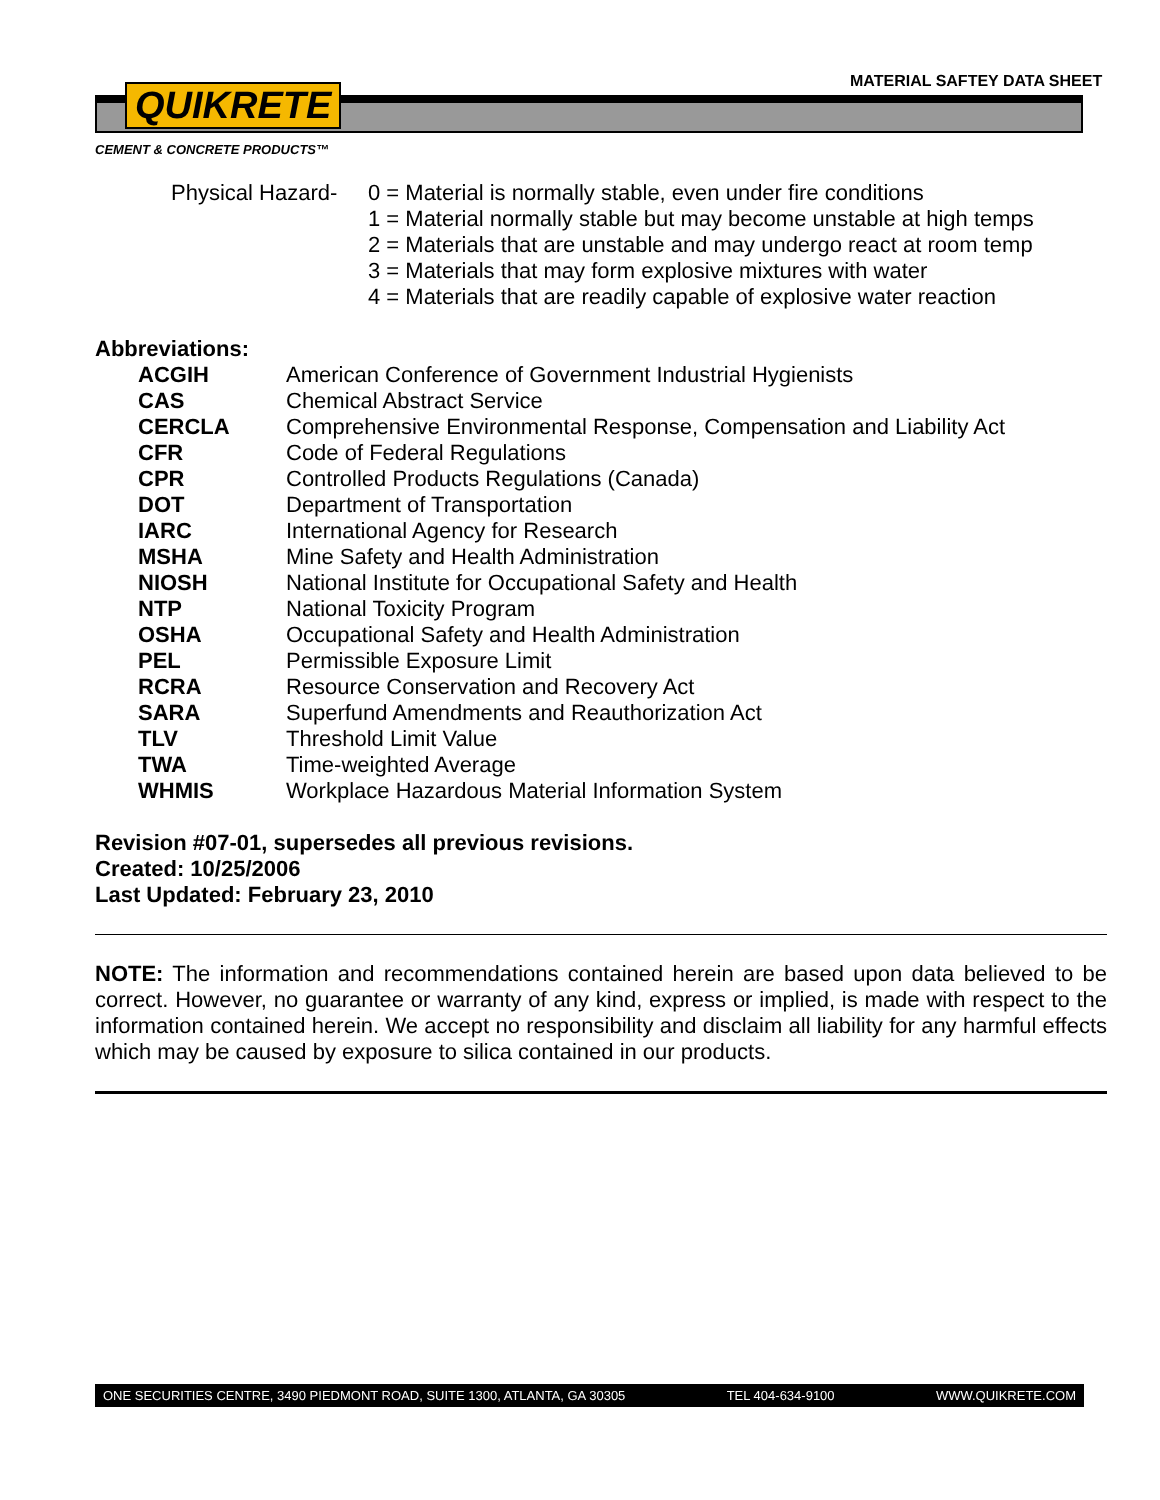MATERIAL SAFTEY DATA SHEET
QUIKRETE
CEMENT & CONCRETE PRODUCTS™
Physical Hazard-
0 = Material is normally stable, even under fire conditions
1 = Material normally stable but may become unstable at high temps
2 = Materials that are unstable and may undergo react at room temp
3 = Materials that may form explosive mixtures with water
4 = Materials that are readily capable of explosive water reaction
Abbreviations:
| ACGIH | American Conference of Government Industrial Hygienists |
| CAS | Chemical Abstract Service |
| CERCLA | Comprehensive Environmental Response, Compensation and Liability Act |
| CFR | Code of Federal Regulations |
| CPR | Controlled Products Regulations (Canada) |
| DOT | Department of Transportation |
| IARC | International Agency for Research |
| MSHA | Mine Safety and Health Administration |
| NIOSH | National Institute for Occupational Safety and Health |
| NTP | National Toxicity Program |
| OSHA | Occupational Safety and Health Administration |
| PEL | Permissible Exposure Limit |
| RCRA | Resource Conservation and Recovery Act |
| SARA | Superfund Amendments and Reauthorization Act |
| TLV | Threshold Limit Value |
| TWA | Time-weighted Average |
| WHMIS | Workplace Hazardous Material Information System |
Revision #07-01, supersedes all previous revisions.
Created: 10/25/2006
Last Updated: February 23, 2010
NOTE: The information and recommendations contained herein are based upon data believed to be correct. However, no guarantee or warranty of any kind, express or implied, is made with respect to the information contained herein. We accept no responsibility and disclaim all liability for any harmful effects which may be caused by exposure to silica contained in our products.
ONE SECURITIES CENTRE, 3490 PIEDMONT ROAD, SUITE 1300, ATLANTA, GA 30305 TEL 404-634-9100 WWW.QUIKRETE.COM